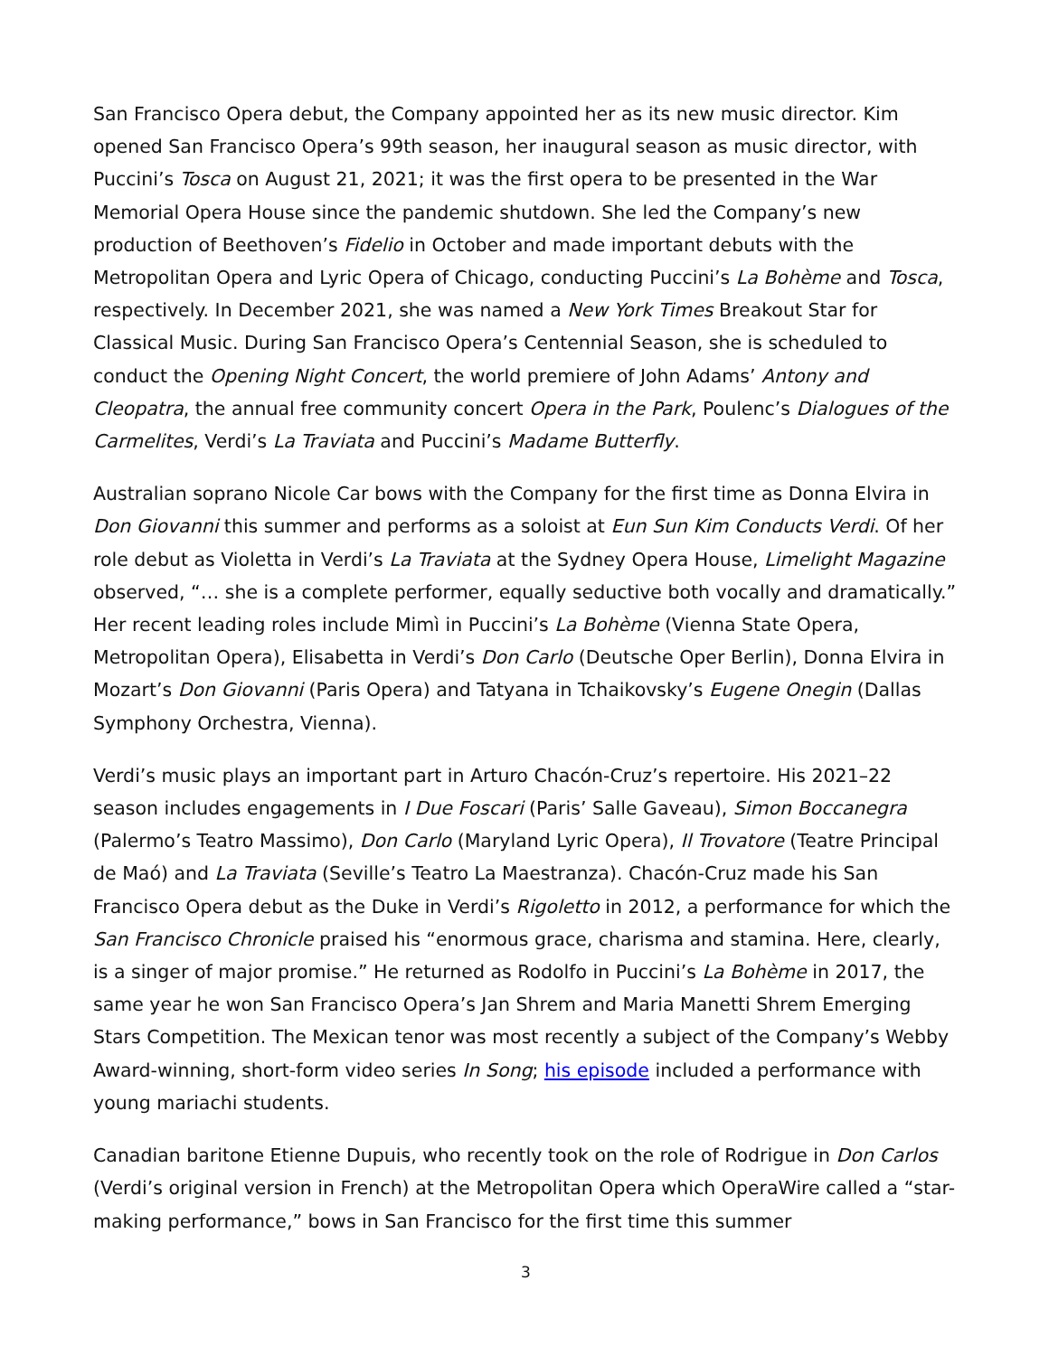San Francisco Opera debut, the Company appointed her as its new music director. Kim opened San Francisco Opera’s 99th season, her inaugural season as music director, with Puccini’s Tosca on August 21, 2021; it was the first opera to be presented in the War Memorial Opera House since the pandemic shutdown. She led the Company’s new production of Beethoven’s Fidelio in October and made important debuts with the Metropolitan Opera and Lyric Opera of Chicago, conducting Puccini’s La Bohème and Tosca, respectively. In December 2021, she was named a New York Times Breakout Star for Classical Music. During San Francisco Opera’s Centennial Season, she is scheduled to conduct the Opening Night Concert, the world premiere of John Adams’ Antony and Cleopatra, the annual free community concert Opera in the Park, Poulenc’s Dialogues of the Carmelites, Verdi’s La Traviata and Puccini’s Madame Butterfly.
Australian soprano Nicole Car bows with the Company for the first time as Donna Elvira in Don Giovanni this summer and performs as a soloist at Eun Sun Kim Conducts Verdi. Of her role debut as Violetta in Verdi’s La Traviata at the Sydney Opera House, Limelight Magazine observed, “… she is a complete performer, equally seductive both vocally and dramatically.” Her recent leading roles include Mimì in Puccini’s La Bohème (Vienna State Opera, Metropolitan Opera), Elisabetta in Verdi’s Don Carlo (Deutsche Oper Berlin), Donna Elvira in Mozart’s Don Giovanni (Paris Opera) and Tatyana in Tchaikovsky’s Eugene Onegin (Dallas Symphony Orchestra, Vienna).
Verdi’s music plays an important part in Arturo Chacón-Cruz’s repertoire. His 2021–22 season includes engagements in I Due Foscari (Paris’ Salle Gaveau), Simon Boccanegra (Palermo’s Teatro Massimo), Don Carlo (Maryland Lyric Opera), Il Trovatore (Teatre Principal de Maó) and La Traviata (Seville’s Teatro La Maestranza). Chacón-Cruz made his San Francisco Opera debut as the Duke in Verdi’s Rigoletto in 2012, a performance for which the San Francisco Chronicle praised his “enormous grace, charisma and stamina. Here, clearly, is a singer of major promise.” He returned as Rodolfo in Puccini’s La Bohème in 2017, the same year he won San Francisco Opera’s Jan Shrem and Maria Manetti Shrem Emerging Stars Competition. The Mexican tenor was most recently a subject of the Company’s Webby Award-winning, short-form video series In Song; his episode included a performance with young mariachi students.
Canadian baritone Etienne Dupuis, who recently took on the role of Rodrigue in Don Carlos (Verdi’s original version in French) at the Metropolitan Opera which OperaWire called a “star-making performance,” bows in San Francisco for the first time this summer
3